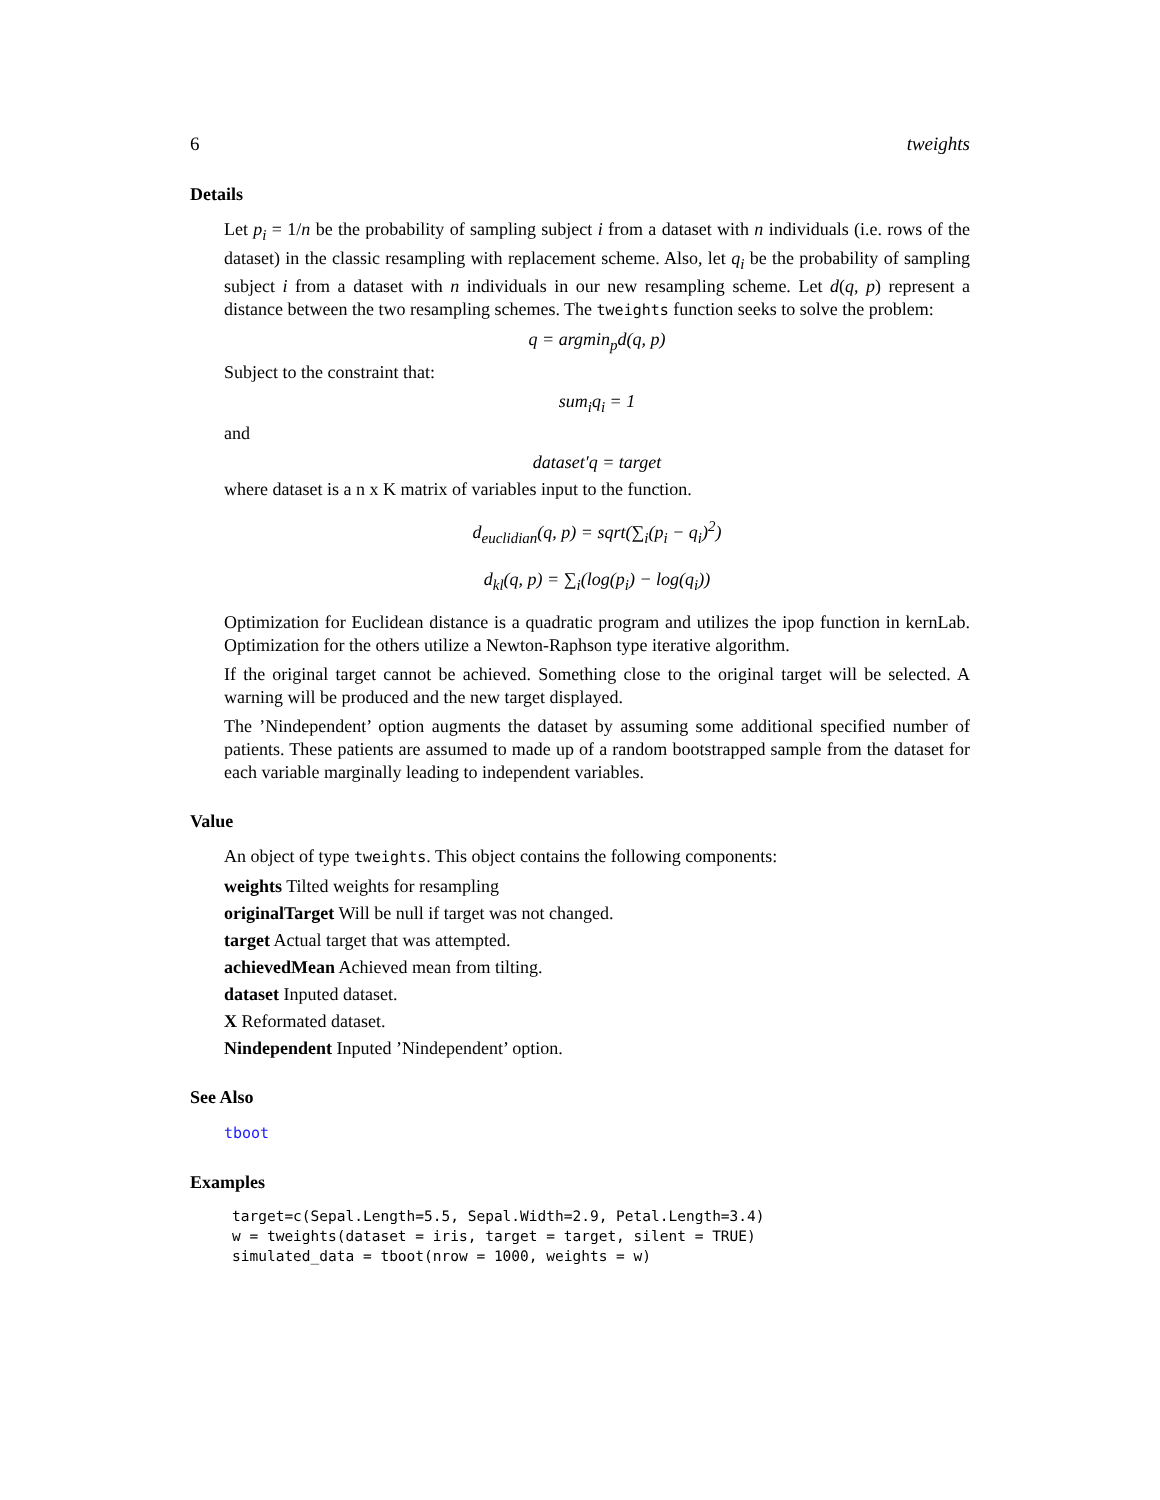6 tweights
Details
Let p<sub>i</sub> = 1/n be the probability of sampling subject i from a dataset with n individuals (i.e. rows of the dataset) in the classic resampling with replacement scheme. Also, let q<sub>i</sub> be the probability of sampling subject i from a dataset with n individuals in our new resampling scheme. Let d(q, p) represent a distance between the two resampling schemes. The tweights function seeks to solve the problem:
q = argmin<sub>p</sub>d(q, p)
Subject to the constraint that:
sum<sub>i</sub>q<sub>i</sub> = 1
and
dataset′q = target
where dataset is a n x K matrix of variables input to the function.
d<sub>euclidian</sub>(q, p) = sqrt(∑<sub>i</sub>(p<sub>i</sub> − q<sub>i</sub>)<sup>2</sup>)
d<sub>kl</sub>(q, p) = ∑<sub>i</sub>(log(p<sub>i</sub>) − log(q<sub>i</sub>))
Optimization for Euclidean distance is a quadratic program and utilizes the ipop function in kernLab. Optimization for the others utilize a Newton-Raphson type iterative algorithm.
If the original target cannot be achieved. Something close to the original target will be selected. A warning will be produced and the new target displayed.
The ’Nindependent’ option augments the dataset by assuming some additional specified number of patients. These patients are assumed to made up of a random bootstrapped sample from the dataset for each variable marginally leading to independent variables.
Value
An object of type tweights. This object contains the following components:
weights Tilted weights for resampling
originalTarget Will be null if target was not changed.
target Actual target that was attempted.
achievedMean Achieved mean from tilting.
dataset Inputed dataset.
X Reformated dataset.
Nindependent Inputed ’Nindependent’ option.
See Also
tboot
Examples
target=c(Sepal.Length=5.5, Sepal.Width=2.9, Petal.Length=3.4)
w = tweights(dataset = iris, target = target, silent = TRUE)
simulated_data = tboot(nrow = 1000, weights = w)